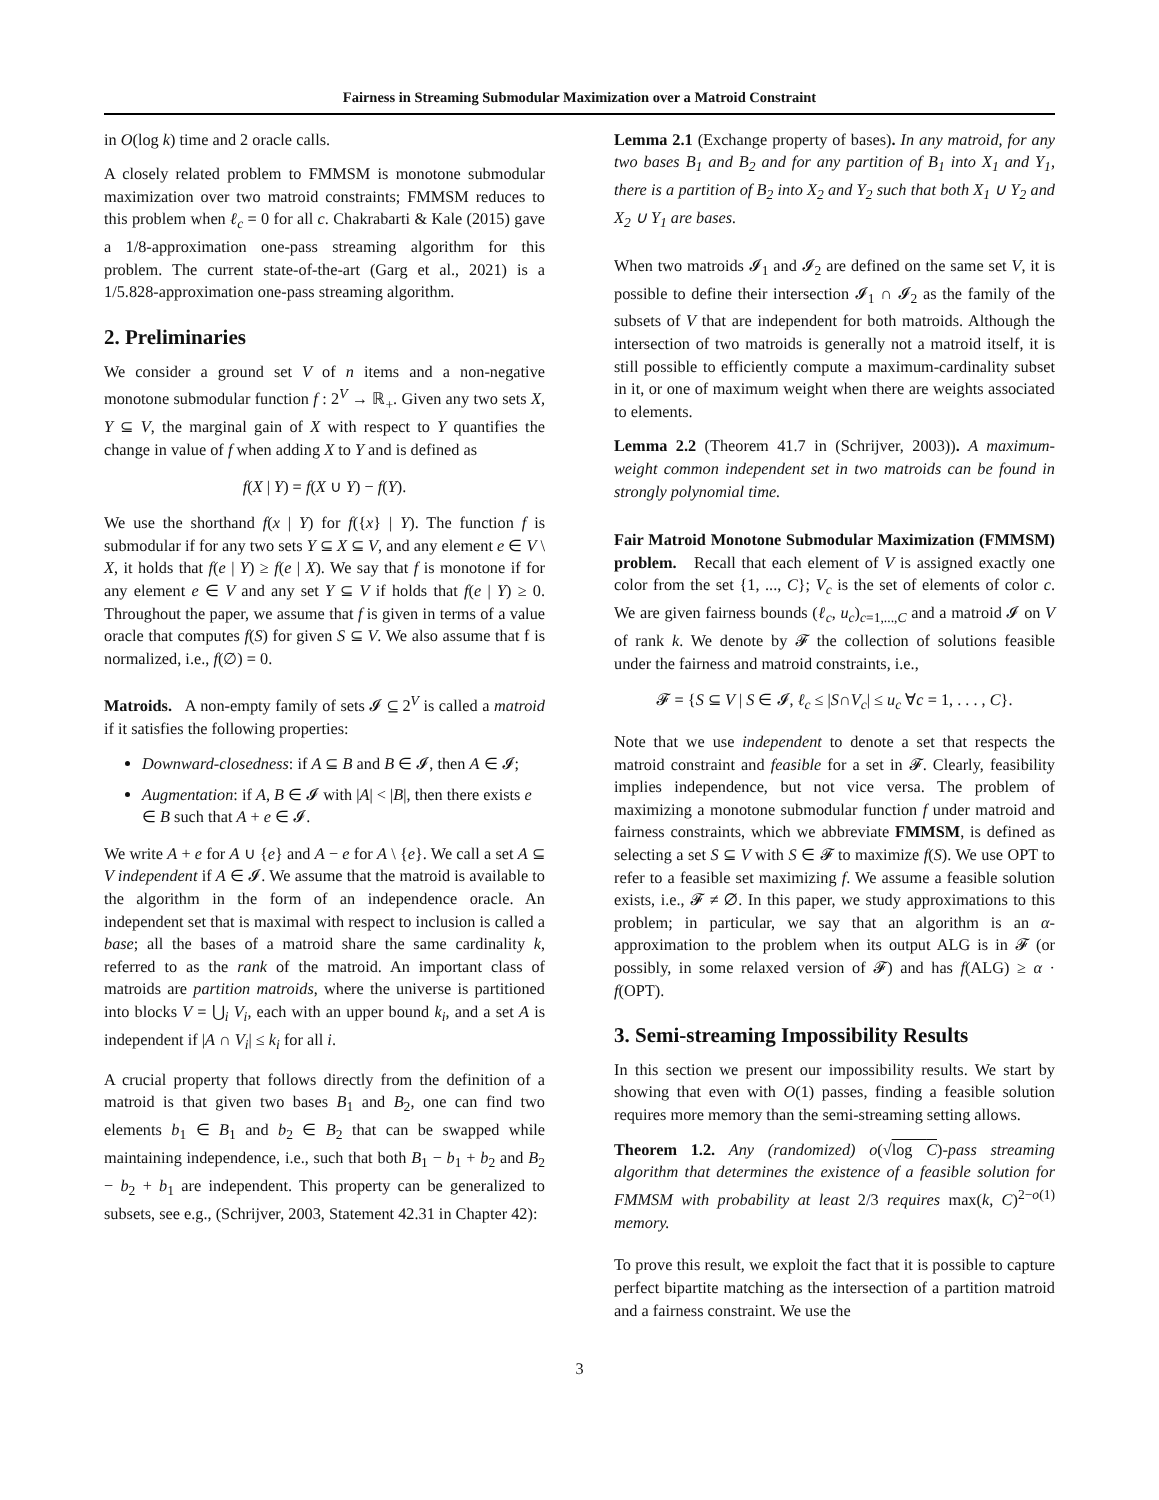Fairness in Streaming Submodular Maximization over a Matroid Constraint
in O(log k) time and 2 oracle calls.
A closely related problem to FMMSM is monotone submodular maximization over two matroid constraints; FMMSM reduces to this problem when ℓ<sub>c</sub> = 0 for all c. Chakrabarti & Kale (2015) gave a 1/8-approximation one-pass streaming algorithm for this problem. The current state-of-the-art (Garg et al., 2021) is a 1/5.828-approximation one-pass streaming algorithm.
2. Preliminaries
We consider a ground set V of n items and a non-negative monotone submodular function f : 2<sup>V</sup> → ℝ<sub>+</sub>. Given any two sets X, Y ⊆ V, the marginal gain of X with respect to Y quantifies the change in value of f when adding X to Y and is defined as
f(X | Y) = f(X ∪ Y) − f(Y).
We use the shorthand f(x | Y) for f({x} | Y). The function f is submodular if for any two sets Y ⊆ X ⊆ V, and any element e ∈ V \ X, it holds that f(e | Y) ≥ f(e | X). We say that f is monotone if for any element e ∈ V and any set Y ⊆ V if holds that f(e | Y) ≥ 0. Throughout the paper, we assume that f is given in terms of a value oracle that computes f(S) for given S ⊆ V. We also assume that f is normalized, i.e., f(∅) = 0.
Matroids. A non-empty family of sets 𝓘 ⊆ 2<sup>V</sup> is called a matroid if it satisfies the following properties:
Downward-closedness: if A ⊆ B and B ∈ 𝓘, then A ∈ 𝓘;
Augmentation: if A, B ∈ 𝓘 with |A| < |B|, then there exists e ∈ B such that A + e ∈ 𝓘.
We write A + e for A ∪ {e} and A − e for A \ {e}. We call a set A ⊆ V independent if A ∈ 𝓘. We assume that the matroid is available to the algorithm in the form of an independence oracle. An independent set that is maximal with respect to inclusion is called a base; all the bases of a matroid share the same cardinality k, referred to as the rank of the matroid. An important class of matroids are partition matroids, where the universe is partitioned into blocks V = ⋃<sub>i</sub> V<sub>i</sub>, each with an upper bound k<sub>i</sub>, and a set A is independent if |A ∩ V<sub>i</sub>| ≤ k<sub>i</sub> for all i.
A crucial property that follows directly from the definition of a matroid is that given two bases B<sub>1</sub> and B<sub>2</sub>, one can find two elements b<sub>1</sub> ∈ B<sub>1</sub> and b<sub>2</sub> ∈ B<sub>2</sub> that can be swapped while maintaining independence, i.e., such that both B<sub>1</sub> − b<sub>1</sub> + b<sub>2</sub> and B<sub>2</sub> − b<sub>2</sub> + b<sub>1</sub> are independent. This property can be generalized to subsets, see e.g., (Schrijver, 2003, Statement 42.31 in Chapter 42):
Lemma 2.1 (Exchange property of bases). In any matroid, for any two bases B<sub>1</sub> and B<sub>2</sub> and for any partition of B<sub>1</sub> into X<sub>1</sub> and Y<sub>1</sub>, there is a partition of B<sub>2</sub> into X<sub>2</sub> and Y<sub>2</sub> such that both X<sub>1</sub> ∪ Y<sub>2</sub> and X<sub>2</sub> ∪ Y<sub>1</sub> are bases.
When two matroids 𝓘<sub>1</sub> and 𝓘<sub>2</sub> are defined on the same set V, it is possible to define their intersection 𝓘<sub>1</sub> ∩ 𝓘<sub>2</sub> as the family of the subsets of V that are independent for both matroids. Although the intersection of two matroids is generally not a matroid itself, it is still possible to efficiently compute a maximum-cardinality subset in it, or one of maximum weight when there are weights associated to elements.
Lemma 2.2 (Theorem 41.7 in (Schrijver, 2003)). A maximum-weight common independent set in two matroids can be found in strongly polynomial time.
Fair Matroid Monotone Submodular Maximization (FMMSM) problem. Recall that each element of V is assigned exactly one color from the set {1, ..., C}; V<sub>c</sub> is the set of elements of color c. We are given fairness bounds (ℓ<sub>c</sub>, u<sub>c</sub>)<sub>c=1,...,C</sub> and a matroid 𝓘 on V of rank k. We denote by 𝓕 the collection of solutions feasible under the fairness and matroid constraints, i.e.,
𝓕 = {S ⊆ V | S ∈ 𝓘, ℓ<sub>c</sub> ≤ |S∩V<sub>c</sub>| ≤ u<sub>c</sub> ∀c = 1, . . . , C}.
Note that we use independent to denote a set that respects the matroid constraint and feasible for a set in 𝓕. Clearly, feasibility implies independence, but not vice versa. The problem of maximizing a monotone submodular function f under matroid and fairness constraints, which we abbreviate FMMSM, is defined as selecting a set S ⊆ V with S ∈ 𝓕 to maximize f(S). We use OPT to refer to a feasible set maximizing f. We assume a feasible solution exists, i.e., 𝓕 ≠ ∅. In this paper, we study approximations to this problem; in particular, we say that an algorithm is an α-approximation to the problem when its output ALG is in 𝓕 (or possibly, in some relaxed version of 𝓕) and has f(ALG) ≥ α · f(OPT).
3. Semi-streaming Impossibility Results
In this section we present our impossibility results. We start by showing that even with O(1) passes, finding a feasible solution requires more memory than the semi-streaming setting allows.
Theorem 1.2. Any (randomized) o(√log C)-pass streaming algorithm that determines the existence of a feasible solution for FMMSM with probability at least 2/3 requires max(k, C)<sup>2−o(1)</sup> memory.
To prove this result, we exploit the fact that it is possible to capture perfect bipartite matching as the intersection of a partition matroid and a fairness constraint. We use the
3